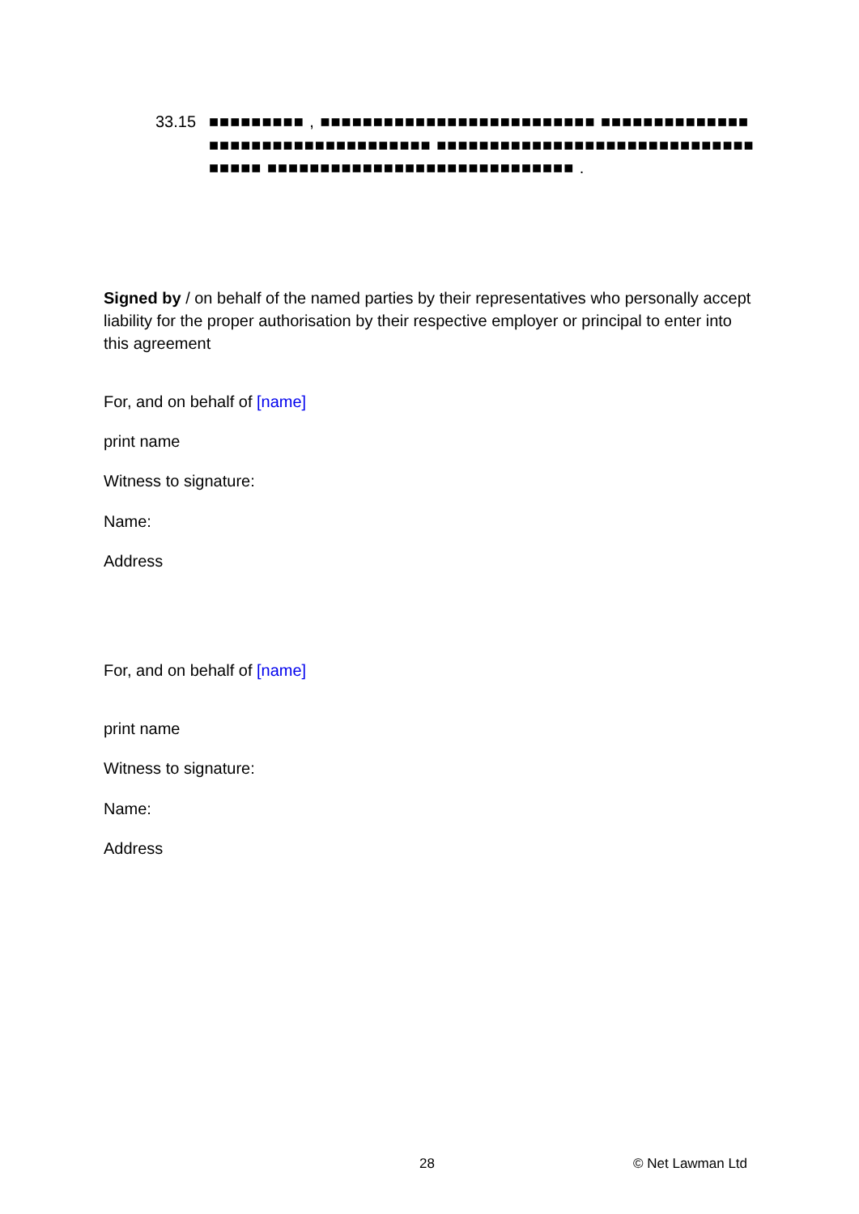33.15 ■■■■■■■■■ , ■■■■■■■■■■■■■■■■■■■■■■■■■■ ■■■■■■■■■■■■■■■■■■■■■■■■■■■■■■■■■■■ ■■■■■■■■■■■■■■■■■■■■■■■■■■■■■■■■■■■ ■■■■■■■■■■■■■■■■■■■■■■■■■■■■■ .
Signed by / on behalf of the named parties by their representatives who personally accept liability for the proper authorisation by their respective employer or principal to enter into this agreement
For, and on behalf of [name]
print name
Witness to signature:
Name:
Address
For, and on behalf of [name]
print name
Witness to signature:
Name:
Address
28 © Net Lawman Ltd